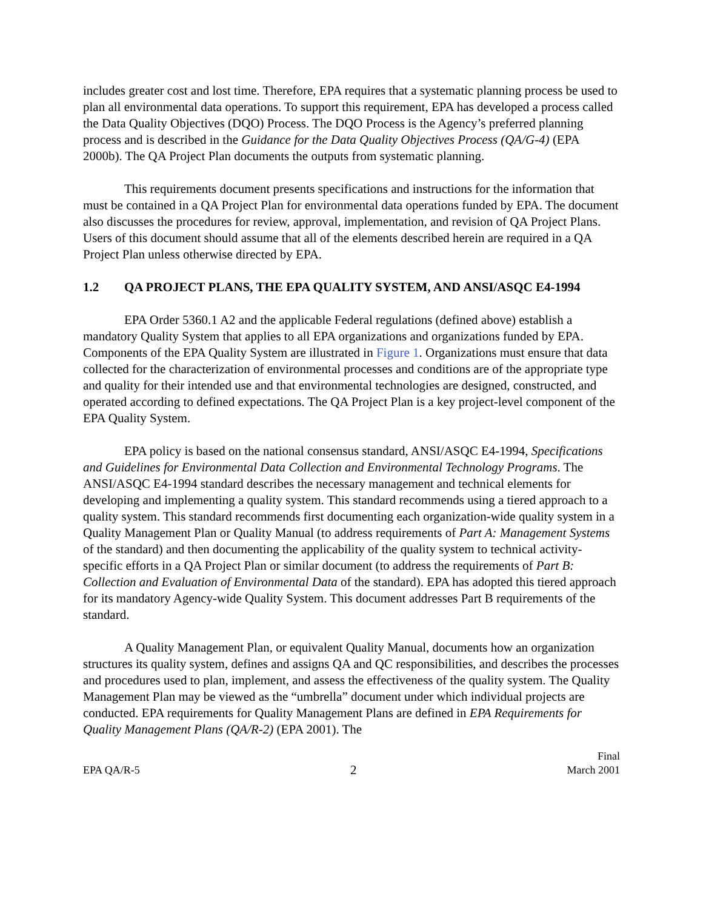includes greater cost and lost time. Therefore, EPA requires that a systematic planning process be used to plan all environmental data operations. To support this requirement, EPA has developed a process called the Data Quality Objectives (DQO) Process. The DQO Process is the Agency’s preferred planning process and is described in the Guidance for the Data Quality Objectives Process (QA/G-4) (EPA 2000b). The QA Project Plan documents the outputs from systematic planning.
This requirements document presents specifications and instructions for the information that must be contained in a QA Project Plan for environmental data operations funded by EPA. The document also discusses the procedures for review, approval, implementation, and revision of QA Project Plans. Users of this document should assume that all of the elements described herein are required in a QA Project Plan unless otherwise directed by EPA.
1.2 QA PROJECT PLANS, THE EPA QUALITY SYSTEM, AND ANSI/ASQC E4-1994
EPA Order 5360.1 A2 and the applicable Federal regulations (defined above) establish a mandatory Quality System that applies to all EPA organizations and organizations funded by EPA. Components of the EPA Quality System are illustrated in Figure 1. Organizations must ensure that data collected for the characterization of environmental processes and conditions are of the appropriate type and quality for their intended use and that environmental technologies are designed, constructed, and operated according to defined expectations. The QA Project Plan is a key project-level component of the EPA Quality System.
EPA policy is based on the national consensus standard, ANSI/ASQC E4-1994, Specifications and Guidelines for Environmental Data Collection and Environmental Technology Programs. The ANSI/ASQC E4-1994 standard describes the necessary management and technical elements for developing and implementing a quality system. This standard recommends using a tiered approach to a quality system. This standard recommends first documenting each organization-wide quality system in a Quality Management Plan or Quality Manual (to address requirements of Part A: Management Systems of the standard) and then documenting the applicability of the quality system to technical activity-specific efforts in a QA Project Plan or similar document (to address the requirements of Part B: Collection and Evaluation of Environmental Data of the standard). EPA has adopted this tiered approach for its mandatory Agency-wide Quality System. This document addresses Part B requirements of the standard.
A Quality Management Plan, or equivalent Quality Manual, documents how an organization structures its quality system, defines and assigns QA and QC responsibilities, and describes the processes and procedures used to plan, implement, and assess the effectiveness of the quality system. The Quality Management Plan may be viewed as the “umbrella” document under which individual projects are conducted. EPA requirements for Quality Management Plans are defined in EPA Requirements for Quality Management Plans (QA/R-2) (EPA 2001). The
EPA QA/R-5 2 Final
March 2001